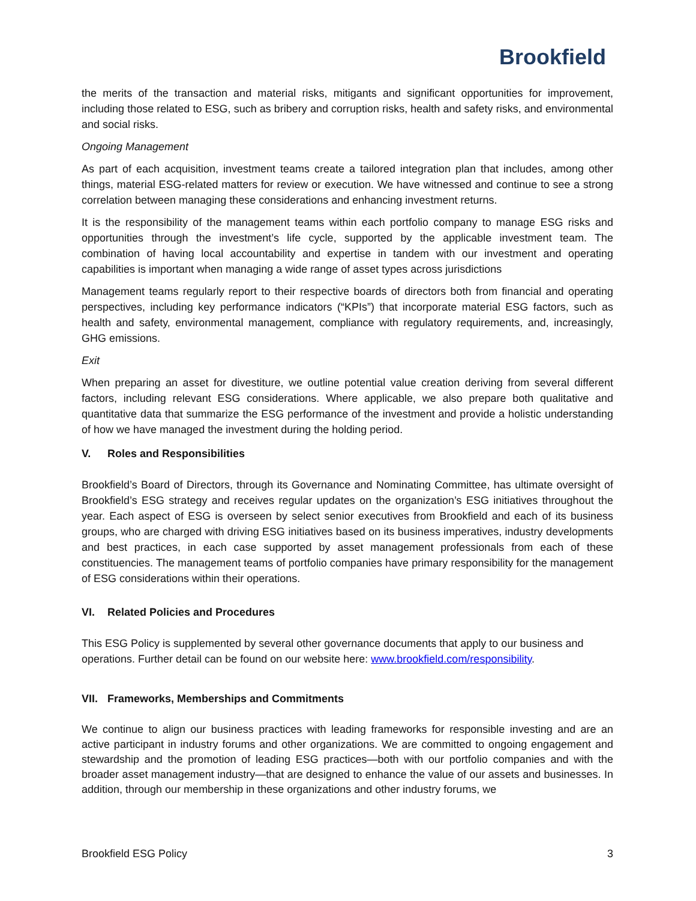Brookfield
the merits of the transaction and material risks, mitigants and significant opportunities for improvement, including those related to ESG, such as bribery and corruption risks, health and safety risks, and environmental and social risks.
Ongoing Management
As part of each acquisition, investment teams create a tailored integration plan that includes, among other things, material ESG-related matters for review or execution. We have witnessed and continue to see a strong correlation between managing these considerations and enhancing investment returns.
It is the responsibility of the management teams within each portfolio company to manage ESG risks and opportunities through the investment’s life cycle, supported by the applicable investment team. The combination of having local accountability and expertise in tandem with our investment and operating capabilities is important when managing a wide range of asset types across jurisdictions
Management teams regularly report to their respective boards of directors both from financial and operating perspectives, including key performance indicators (“KPIs”) that incorporate material ESG factors, such as health and safety, environmental management, compliance with regulatory requirements, and, increasingly, GHG emissions.
Exit
When preparing an asset for divestiture, we outline potential value creation deriving from several different factors, including relevant ESG considerations. Where applicable, we also prepare both qualitative and quantitative data that summarize the ESG performance of the investment and provide a holistic understanding of how we have managed the investment during the holding period.
V. Roles and Responsibilities
Brookfield’s Board of Directors, through its Governance and Nominating Committee, has ultimate oversight of Brookfield’s ESG strategy and receives regular updates on the organization’s ESG initiatives throughout the year. Each aspect of ESG is overseen by select senior executives from Brookfield and each of its business groups, who are charged with driving ESG initiatives based on its business imperatives, industry developments and best practices, in each case supported by asset management professionals from each of these constituencies. The management teams of portfolio companies have primary responsibility for the management of ESG considerations within their operations.
VI. Related Policies and Procedures
This ESG Policy is supplemented by several other governance documents that apply to our business and operations. Further detail can be found on our website here: www.brookfield.com/responsibility.
VII. Frameworks, Memberships and Commitments
We continue to align our business practices with leading frameworks for responsible investing and are an active participant in industry forums and other organizations. We are committed to ongoing engagement and stewardship and the promotion of leading ESG practices—both with our portfolio companies and with the broader asset management industry—that are designed to enhance the value of our assets and businesses. In addition, through our membership in these organizations and other industry forums, we
Brookfield ESG Policy 3